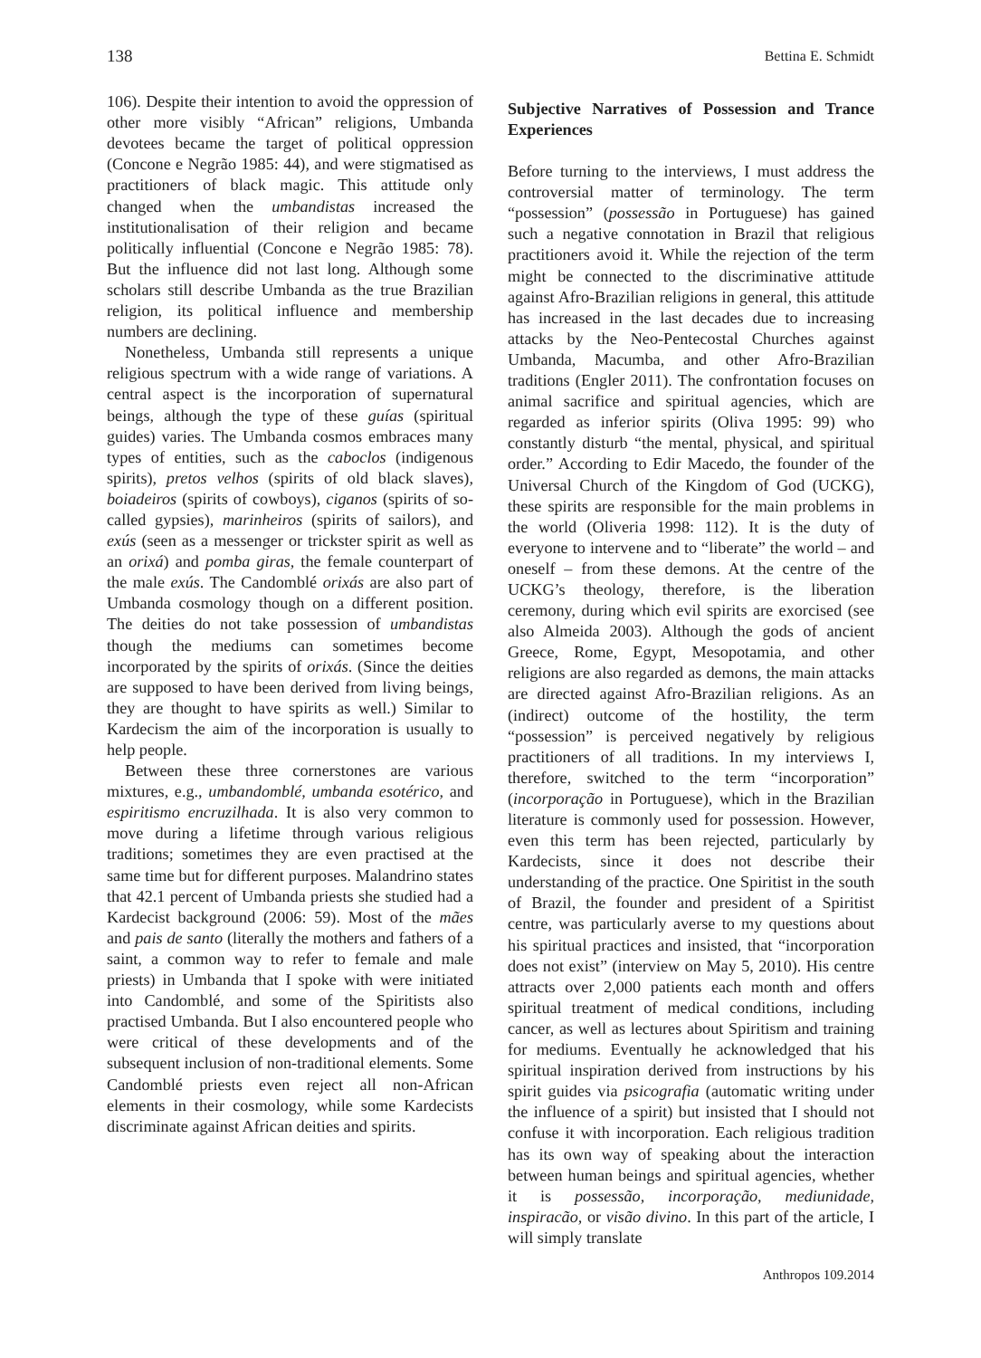138 Bettina E. Schmidt
106). Despite their intention to avoid the oppression of other more visibly “African” religions, Umbanda devotees became the target of political oppression (Concone e Negrão 1985: 44), and were stigmatised as practitioners of black magic. This attitude only changed when the umbandistas increased the institutionalisation of their religion and became politically influential (Concone e Negrão 1985: 78). But the influence did not last long. Although some scholars still describe Umbanda as the true Brazilian religion, its political influence and membership numbers are declining.
Nonetheless, Umbanda still represents a unique religious spectrum with a wide range of variations. A central aspect is the incorporation of supernatural beings, although the type of these guías (spiritual guides) varies. The Umbanda cosmos embraces many types of entities, such as the caboclos (indigenous spirits), pretos velhos (spirits of old black slaves), boiadeiros (spirits of cowboys), ciganos (spirits of so-called gypsies), marinheiros (spirits of sailors), and exús (seen as a messenger or trickster spirit as well as an orixá) and pomba giras, the female counterpart of the male exús. The Candomblé orixás are also part of Umbanda cosmology though on a different position. The deities do not take possession of umbandistas though the mediums can sometimes become incorporated by the spirits of orixás. (Since the deities are supposed to have been derived from living beings, they are thought to have spirits as well.) Similar to Kardecism the aim of the incorporation is usually to help people.
Between these three cornerstones are various mixtures, e.g., umbandomblé, umbanda esotérico, and espiritismo encruzilhada. It is also very common to move during a lifetime through various religious traditions; sometimes they are even practised at the same time but for different purposes. Malandrino states that 42.1 percent of Umbanda priests she studied had a Kardecist background (2006: 59). Most of the mães and pais de santo (literally the mothers and fathers of a saint, a common way to refer to female and male priests) in Umbanda that I spoke with were initiated into Candomblé, and some of the Spiritists also practised Umbanda. But I also encountered people who were critical of these developments and of the subsequent inclusion of non-traditional elements. Some Candomblé priests even reject all non-African elements in their cosmology, while some Kardecists discriminate against African deities and spirits.
Subjective Narratives of Possession and Trance Experiences
Before turning to the interviews, I must address the controversial matter of terminology. The term “possession” (possessão in Portuguese) has gained such a negative connotation in Brazil that religious practitioners avoid it. While the rejection of the term might be connected to the discriminative attitude against Afro-Brazilian religions in general, this attitude has increased in the last decades due to increasing attacks by the Neo-Pentecostal Churches against Umbanda, Macumba, and other Afro-Brazilian traditions (Engler 2011). The confrontation focuses on animal sacrifice and spiritual agencies, which are regarded as inferior spirits (Oliva 1995: 99) who constantly disturb “the mental, physical, and spiritual order.” According to Edir Macedo, the founder of the Universal Church of the Kingdom of God (UCKG), these spirits are responsible for the main problems in the world (Oliveria 1998: 112). It is the duty of everyone to intervene and to “liberate” the world – and oneself – from these demons. At the centre of the UCKG’s theology, therefore, is the liberation ceremony, during which evil spirits are exorcised (see also Almeida 2003). Although the gods of ancient Greece, Rome, Egypt, Mesopotamia, and other religions are also regarded as demons, the main attacks are directed against Afro-Brazilian religions. As an (indirect) outcome of the hostility, the term “possession” is perceived negatively by religious practitioners of all traditions. In my interviews I, therefore, switched to the term “incorporation” (incorporação in Portuguese), which in the Brazilian literature is commonly used for possession. However, even this term has been rejected, particularly by Kardecists, since it does not describe their understanding of the practice. One Spiritist in the south of Brazil, the founder and president of a Spiritist centre, was particularly averse to my questions about his spiritual practices and insisted, that “incorporation does not exist” (interview on May 5, 2010). His centre attracts over 2,000 patients each month and offers spiritual treatment of medical conditions, including cancer, as well as lectures about Spiritism and training for mediums. Eventually he acknowledged that his spiritual inspiration derived from instructions by his spirit guides via psicografia (automatic writing under the influence of a spirit) but insisted that I should not confuse it with incorporation. Each religious tradition has its own way of speaking about the interaction between human beings and spiritual agencies, whether it is possessão, incorporação, mediunidade, inspiracão, or visão divino. In this part of the article, I will simply translate
Anthropos 109.2014